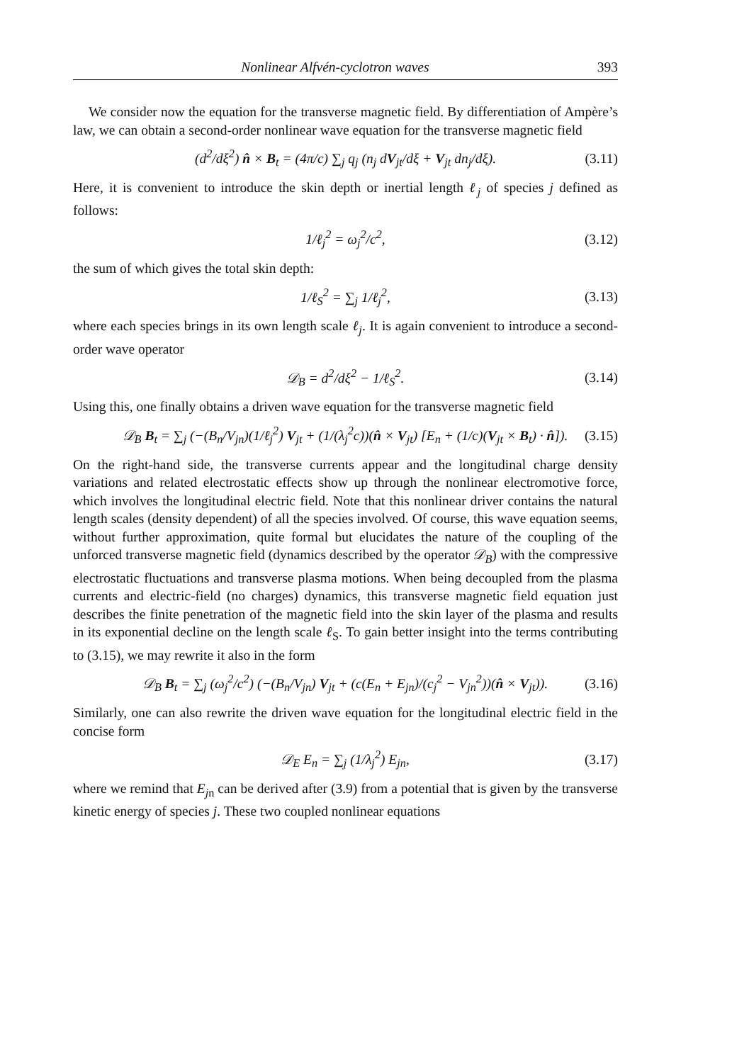Nonlinear Alfvén-cyclotron waves 393
We consider now the equation for the transverse magnetic field. By differentiation of Ampère’s law, we can obtain a second-order nonlinear wave equation for the transverse magnetic field
(d<sup>2</sup>/dξ<sup>2</sup>) n̂ × B<sub>t</sub> = (4π/c) ∑<sub>j</sub> q<sub>j</sub> (n<sub>j</sub> dV<sub>jt</sub>/dξ + V<sub>jt</sub> dn<sub>j</sub>/dξ). (3.11)
Here, it is convenient to introduce the skin depth or inertial length ℓ<sub>j</sub> of species j defined as follows:
1/ℓ<sub>j</sub><sup>2</sup> = ω<sub>j</sub><sup>2</sup>/c<sup>2</sup>, (3.12)
the sum of which gives the total skin depth:
1/ℓ<sub>S</sub><sup>2</sup> = ∑<sub>j</sub> 1/ℓ<sub>j</sub><sup>2</sup>, (3.13)
where each species brings in its own length scale ℓ<sub>j</sub>. It is again convenient to introduce a second-order wave operator
𝒟<sub>B</sub> = d<sup>2</sup>/dξ<sup>2</sup> − 1/ℓ<sub>S</sub><sup>2</sup>. (3.14)
Using this, one finally obtains a driven wave equation for the transverse magnetic field
𝒟<sub>B</sub> B<sub>t</sub> = ∑<sub>j</sub> (−(B<sub>n</sub>/V<sub>jn</sub>)(1/ℓ<sub>j</sub><sup>2</sup>) V<sub>jt</sub> + (1/(λ<sub>j</sub><sup>2</sup>c))(n̂ × V<sub>jt</sub>) [E<sub>n</sub> + (1/c)(V<sub>jt</sub> × B<sub>t</sub>) · n̂]). (3.15)
On the right-hand side, the transverse currents appear and the longitudinal charge density variations and related electrostatic effects show up through the nonlinear electromotive force, which involves the longitudinal electric field. Note that this nonlinear driver contains the natural length scales (density dependent) of all the species involved. Of course, this wave equation seems, without further approximation, quite formal but elucidates the nature of the coupling of the unforced transverse magnetic field (dynamics described by the operator 𝒟<sub>B</sub>) with the compressive electrostatic fluctuations and transverse plasma motions. When being decoupled from the plasma currents and electric-field (no charges) dynamics, this transverse magnetic field equation just describes the finite penetration of the magnetic field into the skin layer of the plasma and results in its exponential decline on the length scale ℓ<sub>S</sub>. To gain better insight into the terms contributing to (3.15), we may rewrite it also in the form
𝒟<sub>B</sub> B<sub>t</sub> = ∑<sub>j</sub> (ω<sub>j</sub><sup>2</sup>/c<sup>2</sup>) (−(B<sub>n</sub>/V<sub>jn</sub>) V<sub>jt</sub> + (c(E<sub>n</sub> + E<sub>jn</sub>)/(c<sub>j</sub><sup>2</sup> − V<sub>jn</sub><sup>2</sup>))(n̂ × V<sub>jt</sub>)). (3.16)
Similarly, one can also rewrite the driven wave equation for the longitudinal electric field in the concise form
𝒟<sub>E</sub> E<sub>n</sub> = ∑<sub>j</sub> (1/λ<sub>j</sub><sup>2</sup>) E<sub>jn</sub>, (3.17)
where we remind that E<sub>j</sub><sub>n</sub> can be derived after (3.9) from a potential that is given by the transverse kinetic energy of species j. These two coupled nonlinear equations